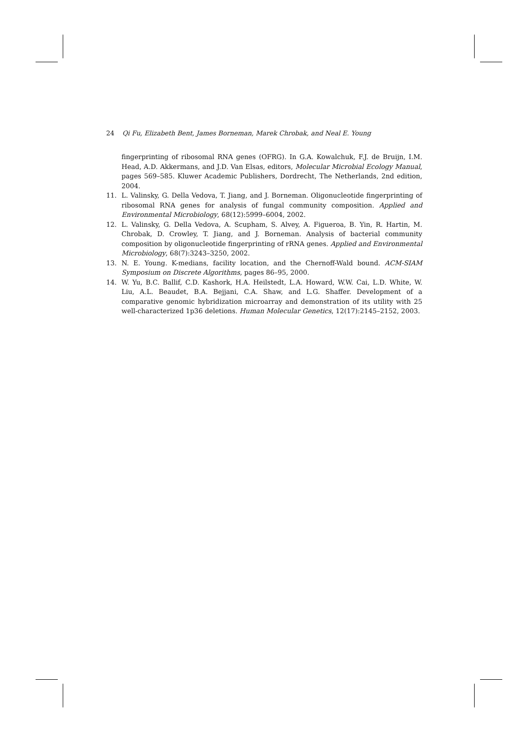24 Qi Fu, Elizabeth Bent, James Borneman, Marek Chrobak, and Neal E. Young
fingerprinting of ribosomal RNA genes (OFRG). In G.A. Kowalchuk, F.J. de Bruijn, I.M. Head, A.D. Akkermans, and J.D. Van Elsas, editors, Molecular Microbial Ecology Manual, pages 569–585. Kluwer Academic Publishers, Dordrecht, The Netherlands, 2nd edition, 2004.
11. L. Valinsky, G. Della Vedova, T. Jiang, and J. Borneman. Oligonucleotide fingerprinting of ribosomal RNA genes for analysis of fungal community composition. Applied and Environmental Microbiology, 68(12):5999–6004, 2002.
12. L. Valinsky, G. Della Vedova, A. Scupham, S. Alvey, A. Figueroa, B. Yin, R. Hartin, M. Chrobak, D. Crowley, T. Jiang, and J. Borneman. Analysis of bacterial community composition by oligonucleotide fingerprinting of rRNA genes. Applied and Environmental Microbiology, 68(7):3243–3250, 2002.
13. N. E. Young. K-medians, facility location, and the Chernoff-Wald bound. ACM-SIAM Symposium on Discrete Algorithms, pages 86–95, 2000.
14. W. Yu, B.C. Ballif, C.D. Kashork, H.A. Heilstedt, L.A. Howard, W.W. Cai, L.D. White, W. Liu, A.L. Beaudet, B.A. Bejjani, C.A. Shaw, and L.G. Shaffer. Development of a comparative genomic hybridization microarray and demonstration of its utility with 25 well-characterized 1p36 deletions. Human Molecular Genetics, 12(17):2145–2152, 2003.